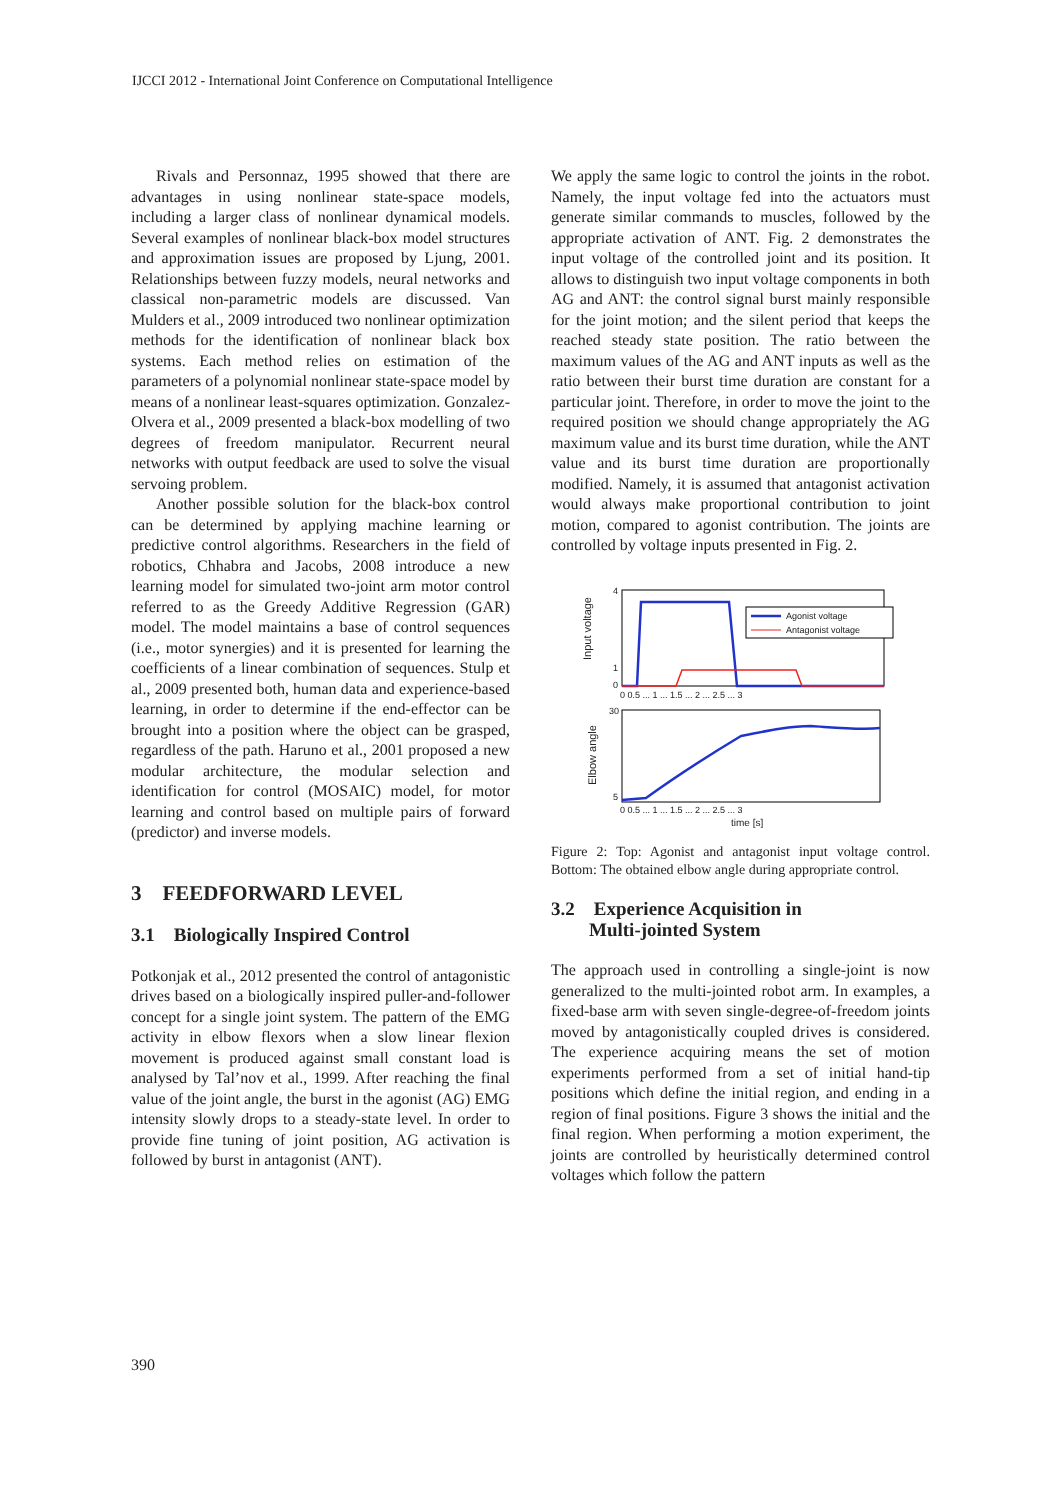IJCCI 2012 - International Joint Conference on Computational Intelligence
Rivals and Personnaz, 1995 showed that there are advantages in using nonlinear state-space models, including a larger class of nonlinear dynamical models. Several examples of nonlinear black-box model structures and approximation issues are proposed by Ljung, 2001. Relationships between fuzzy models, neural networks and classical non-parametric models are discussed. Van Mulders et al., 2009 introduced two nonlinear optimization methods for the identification of nonlinear black box systems. Each method relies on estimation of the parameters of a polynomial nonlinear state-space model by means of a nonlinear least-squares optimization. Gonzalez-Olvera et al., 2009 presented a black-box modelling of two degrees of freedom manipulator. Recurrent neural networks with output feedback are used to solve the visual servoing problem.
Another possible solution for the black-box control can be determined by applying machine learning or predictive control algorithms. Researchers in the field of robotics, Chhabra and Jacobs, 2008 introduce a new learning model for simulated two-joint arm motor control referred to as the Greedy Additive Regression (GAR) model. The model maintains a base of control sequences (i.e., motor synergies) and it is presented for learning the coefficients of a linear combination of sequences. Stulp et al., 2009 presented both, human data and experience-based learning, in order to determine if the end-effector can be brought into a position where the object can be grasped, regardless of the path. Haruno et al., 2001 proposed a new modular architecture, the modular selection and identification for control (MOSAIC) model, for motor learning and control based on multiple pairs of forward (predictor) and inverse models.
3 FEEDFORWARD LEVEL
3.1 Biologically Inspired Control
Potkonjak et al., 2012 presented the control of antagonistic drives based on a biologically inspired puller-and-follower concept for a single joint system. The pattern of the EMG activity in elbow flexors when a slow linear flexion movement is produced against small constant load is analysed by Tal’nov et al., 1999. After reaching the final value of the joint angle, the burst in the agonist (AG) EMG intensity slowly drops to a steady-state level. In order to provide fine tuning of joint position, AG activation is followed by burst in antagonist (ANT).
We apply the same logic to control the joints in the robot. Namely, the input voltage fed into the actuators must generate similar commands to muscles, followed by the appropriate activation of ANT. Fig. 2 demonstrates the input voltage of the controlled joint and its position. It allows to distinguish two input voltage components in both AG and ANT: the control signal burst mainly responsible for the joint motion; and the silent period that keeps the reached steady state position. The ratio between the maximum values of the AG and ANT inputs as well as the ratio between their burst time duration are constant for a particular joint. Therefore, in order to move the joint to the required position we should change appropriately the AG maximum value and its burst time duration, while the ANT value and its burst time duration are proportionally modified. Namely, it is assumed that antagonist activation would always make proportional contribution to joint motion, compared to agonist contribution. The joints are controlled by voltage inputs presented in Fig. 2.
Input voltage
4
1
0
Agonist voltage
Antagonist voltage
0 0.5 ... 1 ... 1.5 ... 2 ... 2.5 ... 3
Elbow angle
30
5
0 0.5 ... 1 ... 1.5 ... 2 ... 2.5 ... 3
time [s]
Figure 2: Top: Agonist and antagonist input voltage control. Bottom: The obtained elbow angle during appropriate control.
3.2 Experience Acquisition in
Multi-jointed System
The approach used in controlling a single-joint is now generalized to the multi-jointed robot arm. In examples, a fixed-base arm with seven single-degree-of-freedom joints moved by antagonistically coupled drives is considered. The experience acquiring means the set of motion experiments performed from a set of initial hand-tip positions which define the initial region, and ending in a region of final positions. Figure 3 shows the initial and the final region. When performing a motion experiment, the joints are controlled by heuristically determined control voltages which follow the pattern
390